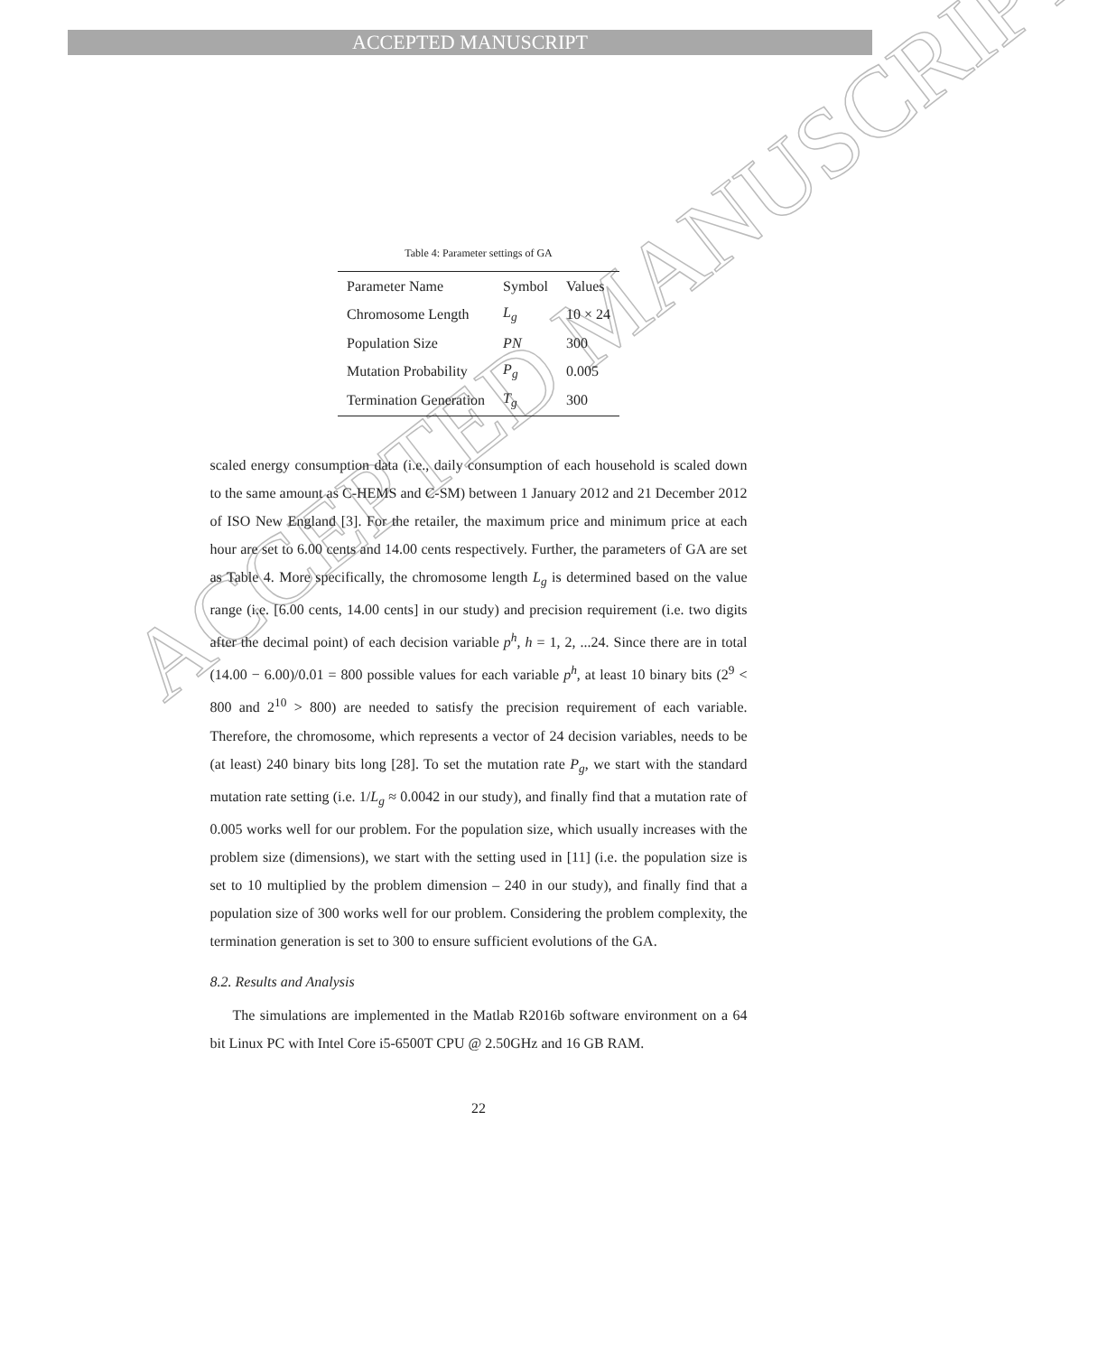ACCEPTED MANUSCRIPT
ACCEPTED MANUSCRIPT
Table 4: Parameter settings of GA
| Parameter Name | Symbol | Values |
| --- | --- | --- |
| Chromosome Length | L<sub>g</sub> | 10 × 24 |
| Population Size | PN | 300 |
| Mutation Probability | P<sub>g</sub> | 0.005 |
| Termination Generation | T<sub>g</sub> | 300 |
scaled energy consumption data (i.e., daily consumption of each household is scaled down to the same amount as C-HEMS and C-SM) between 1 January 2012 and 21 December 2012 of ISO New England [3]. For the retailer, the maximum price and minimum price at each hour are set to 6.00 cents and 14.00 cents respectively. Further, the parameters of GA are set as Table 4. More specifically, the chromosome length L<sub>g</sub> is determined based on the value range (i.e. [6.00 cents, 14.00 cents] in our study) and precision requirement (i.e. two digits after the decimal point) of each decision variable p<sup>h</sup>, h = 1, 2, ...24. Since there are in total (14.00 − 6.00)/0.01 = 800 possible values for each variable p<sup>h</sup>, at least 10 binary bits (2<sup>9</sup> < 800 and 2<sup>10</sup> > 800) are needed to satisfy the precision requirement of each variable. Therefore, the chromosome, which represents a vector of 24 decision variables, needs to be (at least) 240 binary bits long [28]. To set the mutation rate P<sub>g</sub>, we start with the standard mutation rate setting (i.e. 1/L<sub>g</sub> ≈ 0.0042 in our study), and finally find that a mutation rate of 0.005 works well for our problem. For the population size, which usually increases with the problem size (dimensions), we start with the setting used in [11] (i.e. the population size is set to 10 multiplied by the problem dimension – 240 in our study), and finally find that a population size of 300 works well for our problem. Considering the problem complexity, the termination generation is set to 300 to ensure sufficient evolutions of the GA.
8.2. Results and Analysis
The simulations are implemented in the Matlab R2016b software environment on a 64 bit Linux PC with Intel Core i5-6500T CPU @ 2.50GHz and 16 GB RAM.
22